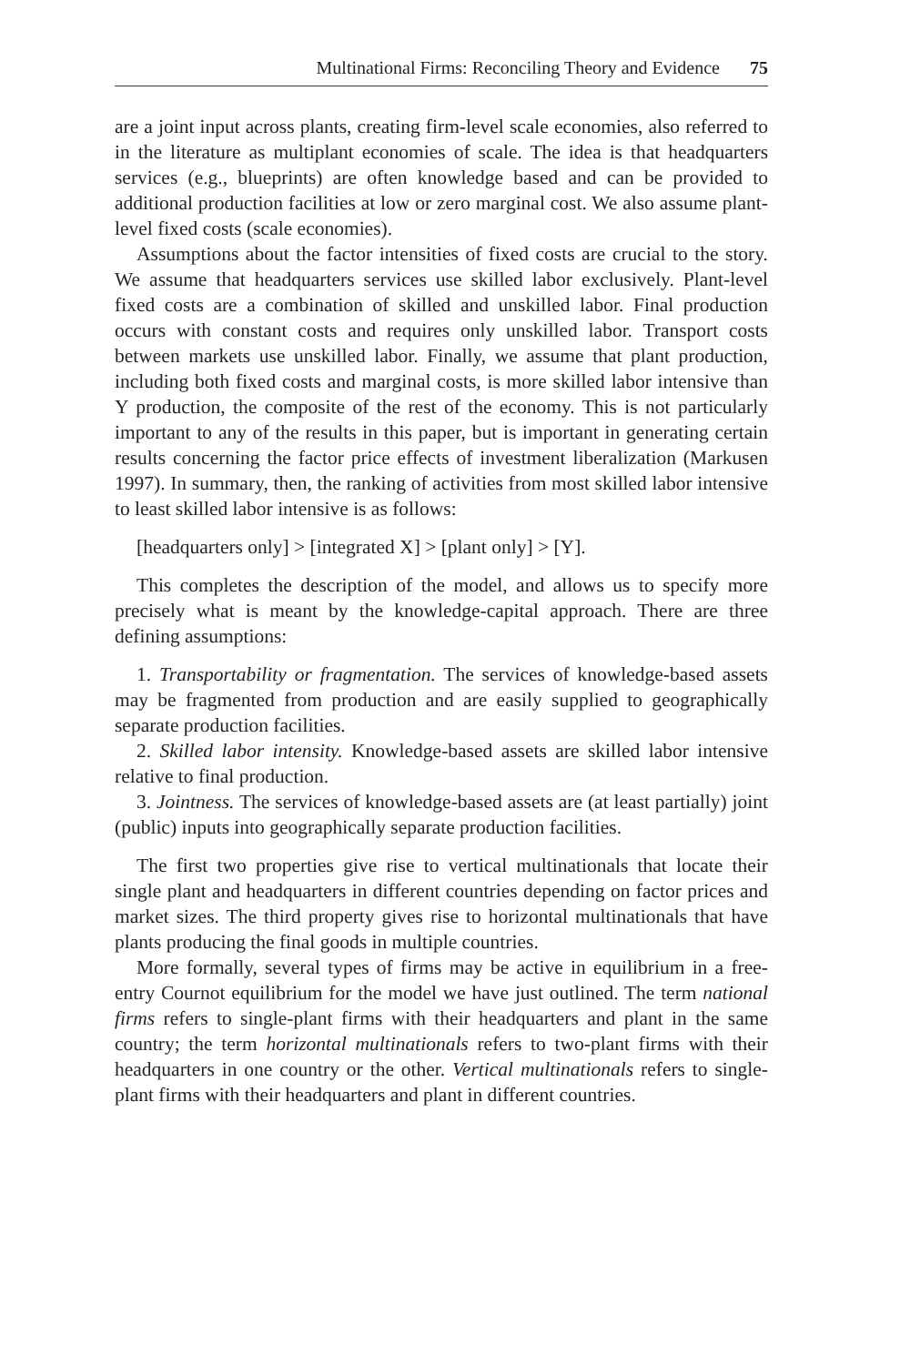Multinational Firms: Reconciling Theory and Evidence 75
are a joint input across plants, creating firm-level scale economies, also referred to in the literature as multiplant economies of scale. The idea is that headquarters services (e.g., blueprints) are often knowledge based and can be provided to additional production facilities at low or zero marginal cost. We also assume plant-level fixed costs (scale economies).
Assumptions about the factor intensities of fixed costs are crucial to the story. We assume that headquarters services use skilled labor exclusively. Plant-level fixed costs are a combination of skilled and unskilled labor. Final production occurs with constant costs and requires only unskilled labor. Transport costs between markets use unskilled labor. Finally, we assume that plant production, including both fixed costs and marginal costs, is more skilled labor intensive than Y production, the composite of the rest of the economy. This is not particularly important to any of the results in this paper, but is important in generating certain results concerning the factor price effects of investment liberalization (Markusen 1997). In summary, then, the ranking of activities from most skilled labor intensive to least skilled labor intensive is as follows:
[headquarters only] > [integrated X] > [plant only] > [Y].
This completes the description of the model, and allows us to specify more precisely what is meant by the knowledge-capital approach. There are three defining assumptions:
1. Transportability or fragmentation. The services of knowledge-based assets may be fragmented from production and are easily supplied to geographically separate production facilities.
2. Skilled labor intensity. Knowledge-based assets are skilled labor intensive relative to final production.
3. Jointness. The services of knowledge-based assets are (at least partially) joint (public) inputs into geographically separate production facilities.
The first two properties give rise to vertical multinationals that locate their single plant and headquarters in different countries depending on factor prices and market sizes. The third property gives rise to horizontal multinationals that have plants producing the final goods in multiple countries.
More formally, several types of firms may be active in equilibrium in a free-entry Cournot equilibrium for the model we have just outlined. The term national firms refers to single-plant firms with their headquarters and plant in the same country; the term horizontal multinationals refers to two-plant firms with their headquarters in one country or the other. Vertical multinationals refers to single-plant firms with their headquarters and plant in different countries.